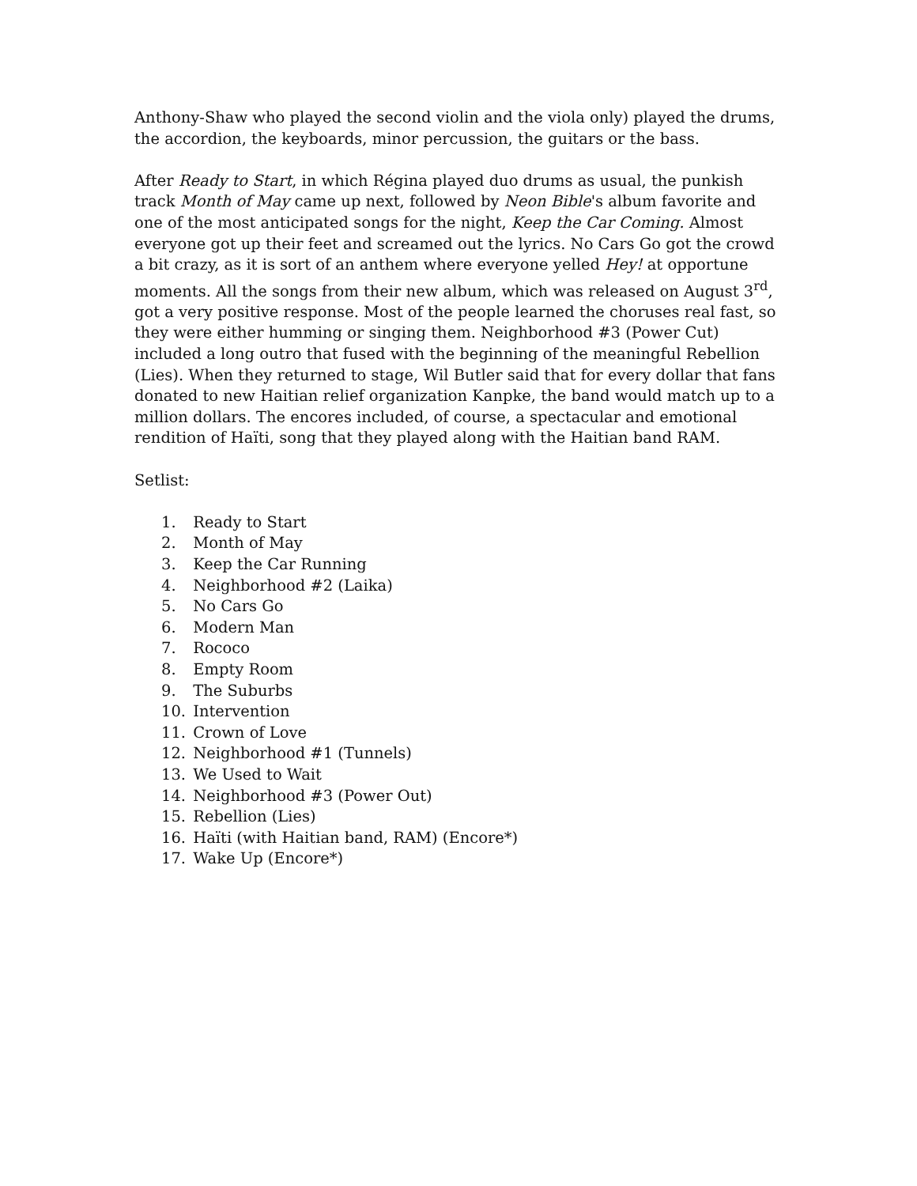Anthony-Shaw who played the second violin and the viola only) played the drums, the accordion, the keyboards, minor percussion, the guitars or the bass.
After Ready to Start, in which Régina played duo drums as usual, the punkish track Month of May came up next, followed by Neon Bible's album favorite and one of the most anticipated songs for the night, Keep the Car Coming. Almost everyone got up their feet and screamed out the lyrics. No Cars Go got the crowd a bit crazy, as it is sort of an anthem where everyone yelled Hey! at opportune moments. All the songs from their new album, which was released on August 3<sup>rd</sup>, got a very positive response. Most of the people learned the choruses real fast, so they were either humming or singing them. Neighborhood #3 (Power Cut) included a long outro that fused with the beginning of the meaningful Rebellion (Lies). When they returned to stage, Wil Butler said that for every dollar that fans donated to new Haitian relief organization Kanpke, the band would match up to a million dollars. The encores included, of course, a spectacular and emotional rendition of Haïti, song that they played along with the Haitian band RAM.
Setlist:
1. Ready to Start
2. Month of May
3. Keep the Car Running
4. Neighborhood #2 (Laika)
5. No Cars Go
6. Modern Man
7. Rococo
8. Empty Room
9. The Suburbs
10. Intervention
11. Crown of Love
12. Neighborhood #1 (Tunnels)
13. We Used to Wait
14. Neighborhood #3 (Power Out)
15. Rebellion (Lies)
16. Haïti (with Haitian band, RAM) (Encore*)
17. Wake Up (Encore*)